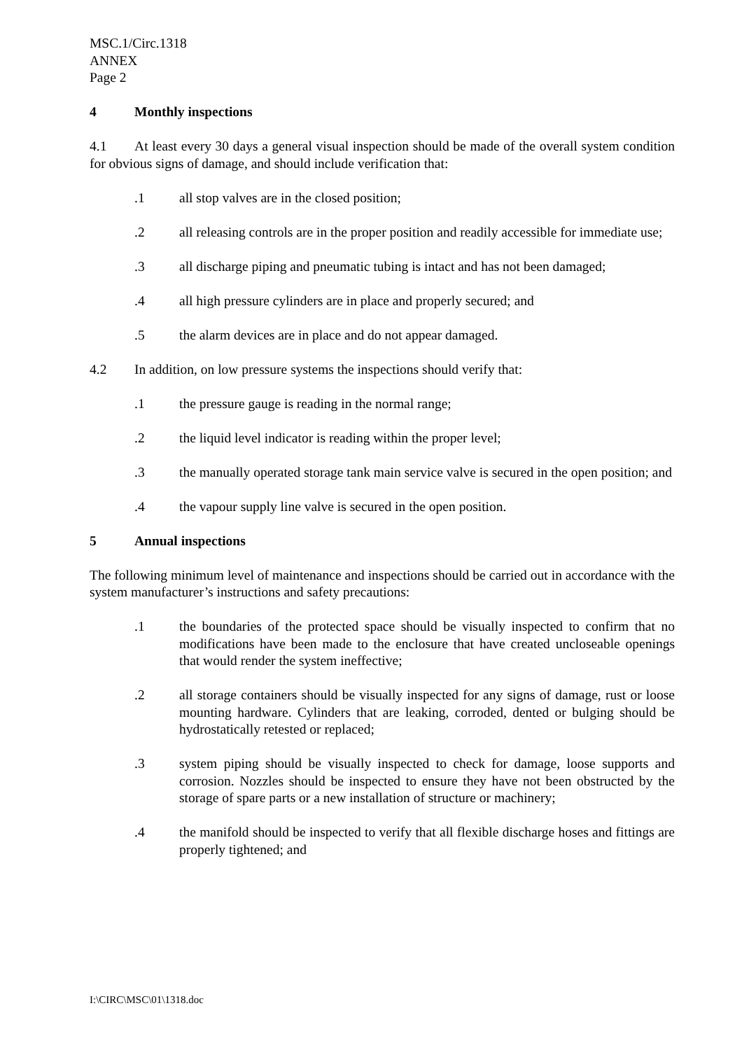MSC.1/Circ.1318
ANNEX
Page 2
4 Monthly inspections
4.1 At least every 30 days a general visual inspection should be made of the overall system condition for obvious signs of damage, and should include verification that:
.1 all stop valves are in the closed position;
.2 all releasing controls are in the proper position and readily accessible for immediate use;
.3 all discharge piping and pneumatic tubing is intact and has not been damaged;
.4 all high pressure cylinders are in place and properly secured; and
.5 the alarm devices are in place and do not appear damaged.
4.2 In addition, on low pressure systems the inspections should verify that:
.1 the pressure gauge is reading in the normal range;
.2 the liquid level indicator is reading within the proper level;
.3 the manually operated storage tank main service valve is secured in the open position; and
.4 the vapour supply line valve is secured in the open position.
5 Annual inspections
The following minimum level of maintenance and inspections should be carried out in accordance with the system manufacturer’s instructions and safety precautions:
.1 the boundaries of the protected space should be visually inspected to confirm that no modifications have been made to the enclosure that have created uncloseable openings that would render the system ineffective;
.2 all storage containers should be visually inspected for any signs of damage, rust or loose mounting hardware. Cylinders that are leaking, corroded, dented or bulging should be hydrostatically retested or replaced;
.3 system piping should be visually inspected to check for damage, loose supports and corrosion. Nozzles should be inspected to ensure they have not been obstructed by the storage of spare parts or a new installation of structure or machinery;
.4 the manifold should be inspected to verify that all flexible discharge hoses and fittings are properly tightened; and
I:\CIRC\MSC\01\1318.doc